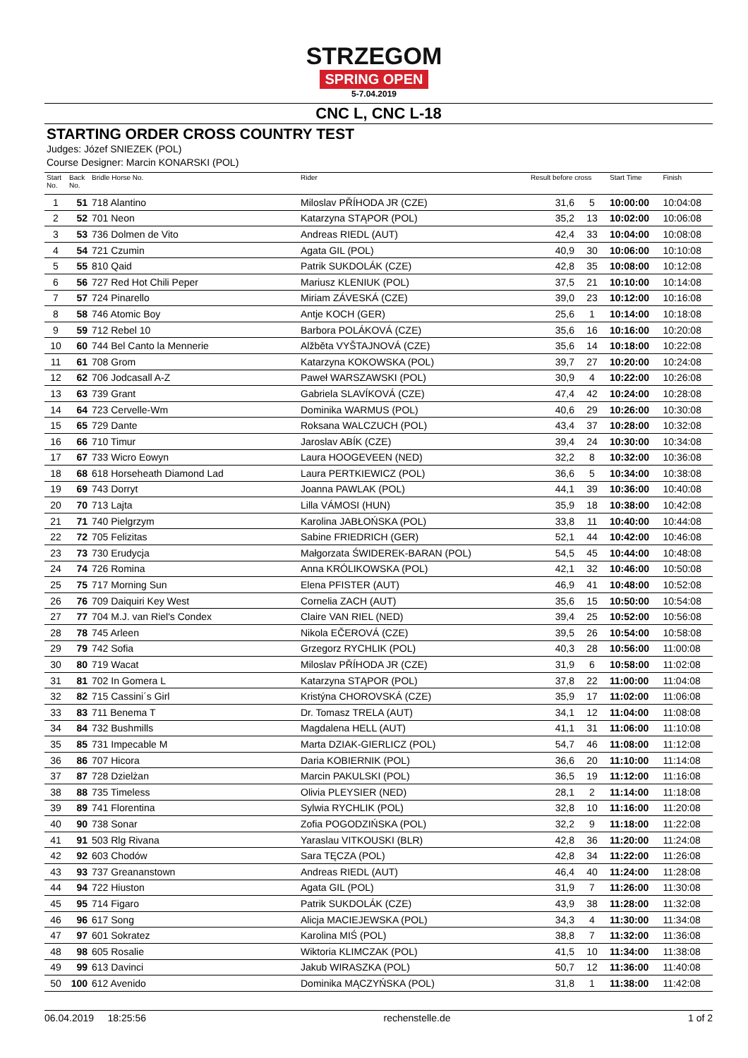STRZEGOM
SPRING OPEN
5-7.04.2019
CNC L, CNC L-18
STARTING ORDER CROSS COUNTRY TEST
Judges: Józef SNIEZEK (POL)
Course Designer: Marcin KONARSKI (POL)
| Start No. | Back No. | Bridle Horse No. | Rider | Result before cross | | Start Time | Finish |
| --- | --- | --- | --- | --- | --- | --- | --- |
| 1 | 51 | 718 Alantino | Miloslav PŘÍHODA JR (CZE) | 31,6 | 5 | 10:00:00 | 10:04:08 |
| 2 | 52 | 701 Neon | Katarzyna STĄPOR (POL) | 35,2 | 13 | 10:02:00 | 10:06:08 |
| 3 | 53 | 736 Dolmen de Vito | Andreas RIEDL (AUT) | 42,4 | 33 | 10:04:00 | 10:08:08 |
| 4 | 54 | 721 Czumin | Agata GIL (POL) | 40,9 | 30 | 10:06:00 | 10:10:08 |
| 5 | 55 | 810 Qaid | Patrik SUKDOLÁK (CZE) | 42,8 | 35 | 10:08:00 | 10:12:08 |
| 6 | 56 | 727 Red Hot Chili Peper | Mariusz KLENIUK (POL) | 37,5 | 21 | 10:10:00 | 10:14:08 |
| 7 | 57 | 724 Pinarello | Miriam ZÁVESKÁ (CZE) | 39,0 | 23 | 10:12:00 | 10:16:08 |
| 8 | 58 | 746 Atomic Boy | Antje KOCH (GER) | 25,6 | 1 | 10:14:00 | 10:18:08 |
| 9 | 59 | 712 Rebel 10 | Barbora POLÁKOVÁ (CZE) | 35,6 | 16 | 10:16:00 | 10:20:08 |
| 10 | 60 | 744 Bel Canto la Mennerie | Alžběta VYŠTAJNOVÁ (CZE) | 35,6 | 14 | 10:18:00 | 10:22:08 |
| 11 | 61 | 708 Grom | Katarzyna KOKOWSKA (POL) | 39,7 | 27 | 10:20:00 | 10:24:08 |
| 12 | 62 | 706 Jodcasall A-Z | Paweł WARSZAWSKI (POL) | 30,9 | 4 | 10:22:00 | 10:26:08 |
| 13 | 63 | 739 Grant | Gabriela SLAVÍKOVÁ (CZE) | 47,4 | 42 | 10:24:00 | 10:28:08 |
| 14 | 64 | 723 Cervelle-Wm | Dominika WARMUS (POL) | 40,6 | 29 | 10:26:00 | 10:30:08 |
| 15 | 65 | 729 Dante | Roksana WALCZUCH (POL) | 43,4 | 37 | 10:28:00 | 10:32:08 |
| 16 | 66 | 710 Timur | Jaroslav ABÍK (CZE) | 39,4 | 24 | 10:30:00 | 10:34:08 |
| 17 | 67 | 733 Wicro Eowyn | Laura HOOGEVEEN (NED) | 32,2 | 8 | 10:32:00 | 10:36:08 |
| 18 | 68 | 618 Horseheath Diamond Lad | Laura PERTKIEWICZ (POL) | 36,6 | 5 | 10:34:00 | 10:38:08 |
| 19 | 69 | 743 Dorryt | Joanna PAWLAK (POL) | 44,1 | 39 | 10:36:00 | 10:40:08 |
| 20 | 70 | 713 Lajta | Lilla VÁMOSI (HUN) | 35,9 | 18 | 10:38:00 | 10:42:08 |
| 21 | 71 | 740 Pielgrzym | Karolina JABŁOŃSKA (POL) | 33,8 | 11 | 10:40:00 | 10:44:08 |
| 22 | 72 | 705 Felizitas | Sabine FRIEDRICH (GER) | 52,1 | 44 | 10:42:00 | 10:46:08 |
| 23 | 73 | 730 Erudycja | Małgorzata ŚWIDEREK-BARAN (POL) | 54,5 | 45 | 10:44:00 | 10:48:08 |
| 24 | 74 | 726 Romina | Anna KRÓLIKOWSKA (POL) | 42,1 | 32 | 10:46:00 | 10:50:08 |
| 25 | 75 | 717 Morning Sun | Elena PFISTER (AUT) | 46,9 | 41 | 10:48:00 | 10:52:08 |
| 26 | 76 | 709 Daiquiri Key West | Cornelia ZACH (AUT) | 35,6 | 15 | 10:50:00 | 10:54:08 |
| 27 | 77 | 704 M.J. van Riel's Condex | Claire VAN RIEL (NED) | 39,4 | 25 | 10:52:00 | 10:56:08 |
| 28 | 78 | 745 Arleen | Nikola EČEROVÁ (CZE) | 39,5 | 26 | 10:54:00 | 10:58:08 |
| 29 | 79 | 742 Sofia | Grzegorz RYCHLIK (POL) | 40,3 | 28 | 10:56:00 | 11:00:08 |
| 30 | 80 | 719 Wacat | Miloslav PŘÍHODA JR (CZE) | 31,9 | 6 | 10:58:00 | 11:02:08 |
| 31 | 81 | 702 In Gomera L | Katarzyna STĄPOR (POL) | 37,8 | 22 | 11:00:00 | 11:04:08 |
| 32 | 82 | 715 Cassini´s Girl | Kristýna CHOROVSKÁ (CZE) | 35,9 | 17 | 11:02:00 | 11:06:08 |
| 33 | 83 | 711 Benema T | Dr. Tomasz TRELA (AUT) | 34,1 | 12 | 11:04:00 | 11:08:08 |
| 34 | 84 | 732 Bushmills | Magdalena HELL (AUT) | 41,1 | 31 | 11:06:00 | 11:10:08 |
| 35 | 85 | 731 Impecable M | Marta DZIAK-GIERLICZ (POL) | 54,7 | 46 | 11:08:00 | 11:12:08 |
| 36 | 86 | 707 Hicora | Daria KOBIERNIK (POL) | 36,6 | 20 | 11:10:00 | 11:14:08 |
| 37 | 87 | 728 Dzielżan | Marcin PAKULSKI (POL) | 36,5 | 19 | 11:12:00 | 11:16:08 |
| 38 | 88 | 735 Timeless | Olivia PLEYSIER (NED) | 28,1 | 2 | 11:14:00 | 11:18:08 |
| 39 | 89 | 741 Florentina | Sylwia RYCHLIK (POL) | 32,8 | 10 | 11:16:00 | 11:20:08 |
| 40 | 90 | 738 Sonar | Zofia POGODZIŃSKA (POL) | 32,2 | 9 | 11:18:00 | 11:22:08 |
| 41 | 91 | 503 Rlg Rivana | Yaraslau VITKOUSKI (BLR) | 42,8 | 36 | 11:20:00 | 11:24:08 |
| 42 | 92 | 603 Chodów | Sara TĘCZA (POL) | 42,8 | 34 | 11:22:00 | 11:26:08 |
| 43 | 93 | 737 Greananstown | Andreas RIEDL (AUT) | 46,4 | 40 | 11:24:00 | 11:28:08 |
| 44 | 94 | 722 Hiuston | Agata GIL (POL) | 31,9 | 7 | 11:26:00 | 11:30:08 |
| 45 | 95 | 714 Figaro | Patrik SUKDOLÁK (CZE) | 43,9 | 38 | 11:28:00 | 11:32:08 |
| 46 | 96 | 617 Song | Alicja MACIEJEWSKA (POL) | 34,3 | 4 | 11:30:00 | 11:34:08 |
| 47 | 97 | 601 Sokratez | Karolina MIŚ (POL) | 38,8 | 7 | 11:32:00 | 11:36:08 |
| 48 | 98 | 605 Rosalie | Wiktoria KLIMCZAK (POL) | 41,5 | 10 | 11:34:00 | 11:38:08 |
| 49 | 99 | 613 Davinci | Jakub WIRASZKA (POL) | 50,7 | 12 | 11:36:00 | 11:40:08 |
| 50 | 100 | 612 Avenido | Dominika MĄCZYŃSKA (POL) | 31,8 | 1 | 11:38:00 | 11:42:08 |
06.04.2019 18:25:56 rechenstelle.de 1 of 2